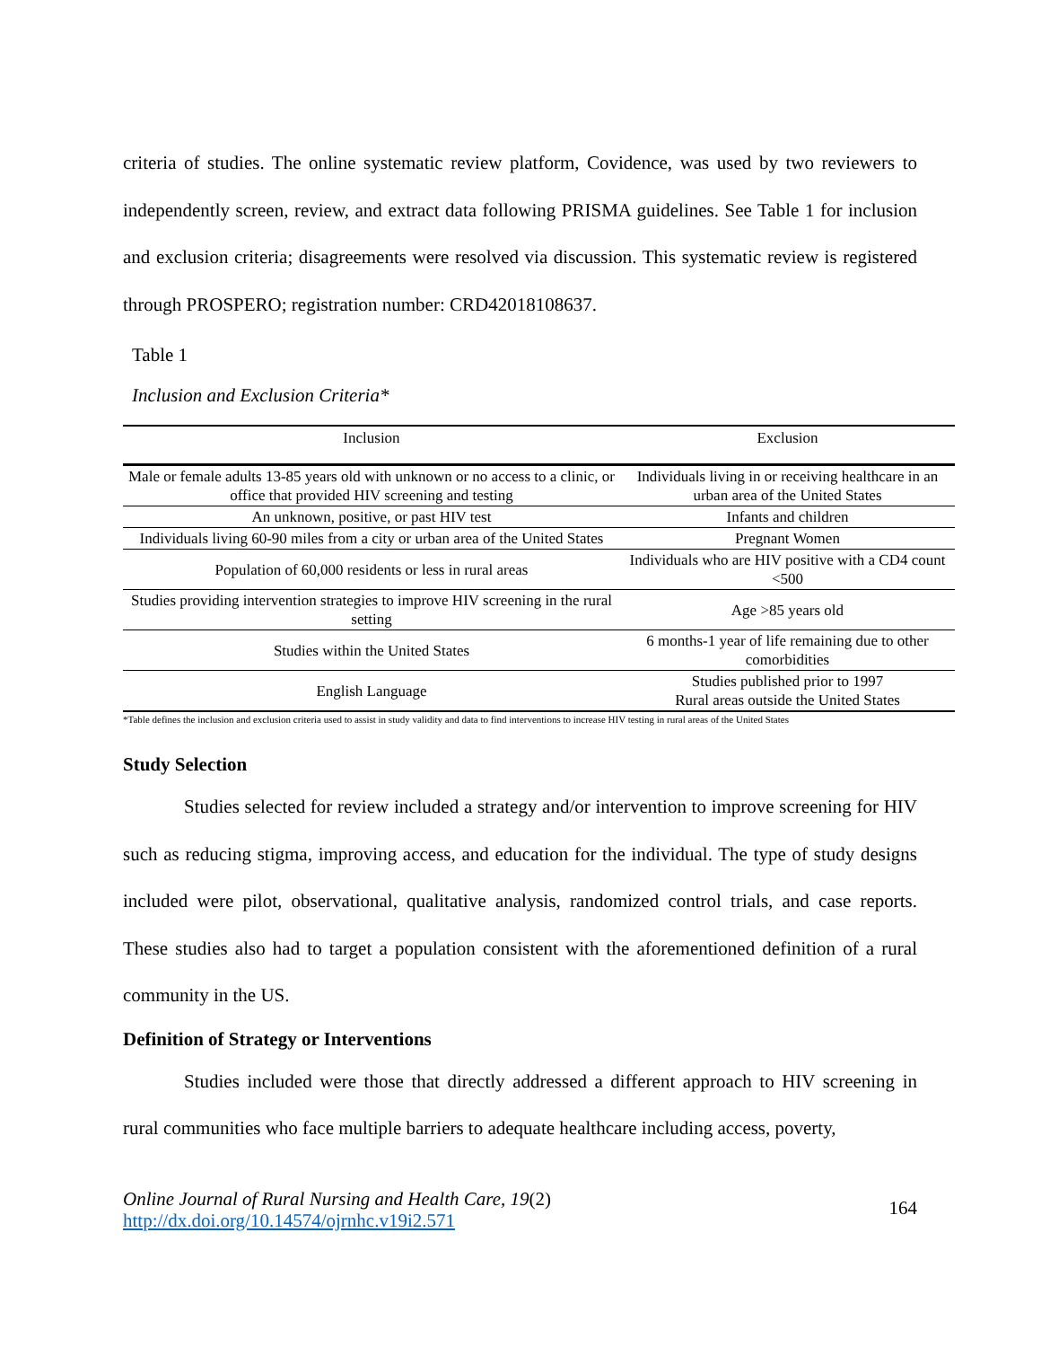criteria of studies. The online systematic review platform, Covidence, was used by two reviewers to independently screen, review, and extract data following PRISMA guidelines. See Table 1 for inclusion and exclusion criteria; disagreements were resolved via discussion. This systematic review is registered through PROSPERO; registration number: CRD42018108637.
Table 1
Inclusion and Exclusion Criteria*
| Inclusion | Exclusion |
| --- | --- |
| Male or female adults 13-85 years old with unknown or no access to a clinic, or office that provided HIV screening and testing | Individuals living in or receiving healthcare in an urban area of the United States |
| An unknown, positive, or past HIV test | Infants and children |
| Individuals living 60-90 miles from a city or urban area of the United States | Pregnant Women |
| Population of 60,000 residents or less in rural areas | Individuals who are HIV positive with a CD4 count <500 |
| Studies providing intervention strategies to improve HIV screening in the rural setting | Age >85 years old |
| Studies within the United States | 6 months-1 year of life remaining due to other comorbidities |
| English Language | Studies published prior to 1997 Rural areas outside the United States |
*Table defines the inclusion and exclusion criteria used to assist in study validity and data to find interventions to increase HIV testing in rural areas of the United States
Study Selection
Studies selected for review included a strategy and/or intervention to improve screening for HIV such as reducing stigma, improving access, and education for the individual. The type of study designs included were pilot, observational, qualitative analysis, randomized control trials, and case reports. These studies also had to target a population consistent with the aforementioned definition of a rural community in the US.
Definition of Strategy or Interventions
Studies included were those that directly addressed a different approach to HIV screening in rural communities who face multiple barriers to adequate healthcare including access, poverty,
Online Journal of Rural Nursing and Health Care, 19(2)
http://dx.doi.org/10.14574/ojrnhc.v19i2.571
164